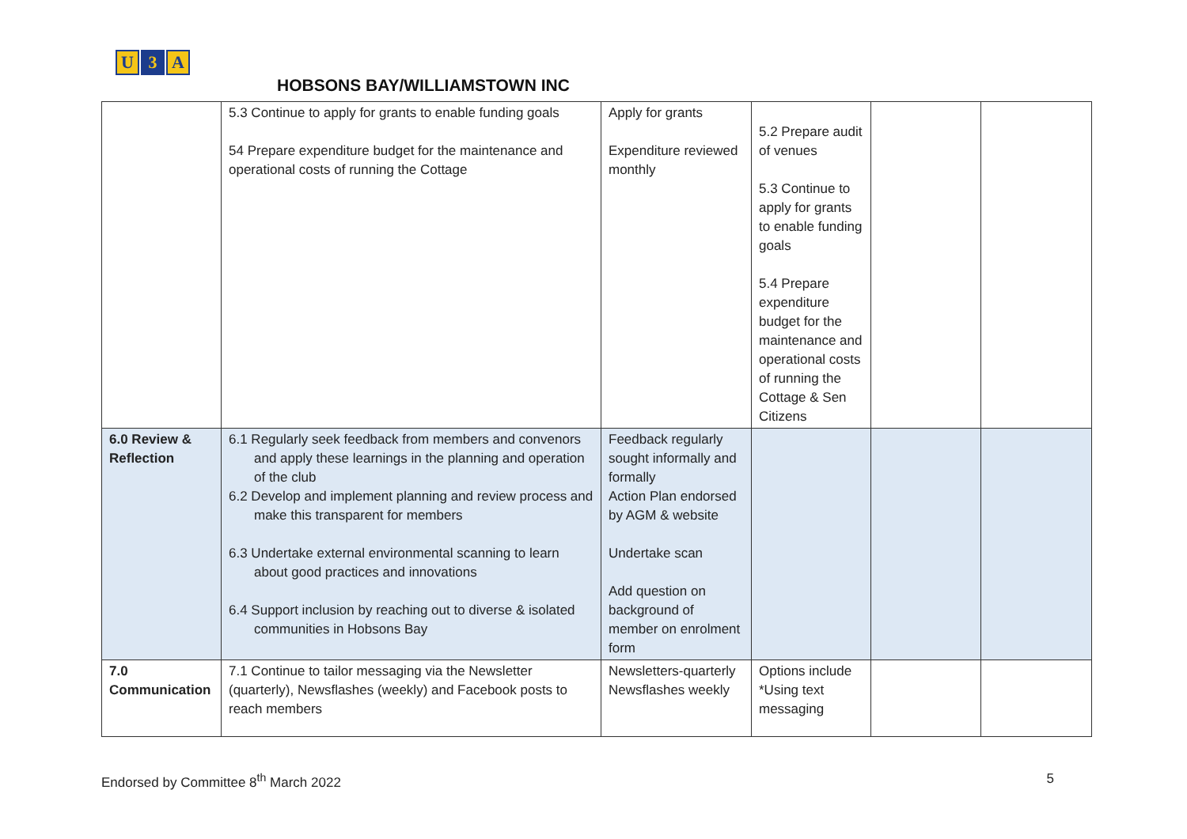U 3 A
HOBSONS BAY/WILLIAMSTOWN INC
| | 5.3 Continue to apply for grants to enable funding goals 54 Prepare expenditure budget for the maintenance and operational costs of running the Cottage | Apply for grants Expenditure reviewed monthly | 5.2 Prepare audit of venues 5.3 Continue to apply for grants to enable funding goals 5.4 Prepare expenditure budget for the maintenance and operational costs of running the Cottage & Sen Citizens | | |
| 6.0 Review & Reflection | 6.1 Regularly seek feedback from members and convenors and apply these learnings in the planning and operation of the club 6.2 Develop and implement planning and review process and make this transparent for members 6.3 Undertake external environmental scanning to learn about good practices and innovations 6.4 Support inclusion by reaching out to diverse & isolated communities in Hobsons Bay | Feedback regularly sought informally and formally Action Plan endorsed by AGM & website Undertake scan Add question on background of member on enrolment form | | | |
| 7.0 Communication | 7.1 Continue to tailor messaging via the Newsletter (quarterly), Newsflashes (weekly) and Facebook posts to reach members | Newsletters-quarterly Newsflashes weekly | Options include *Using text messaging | | |
Endorsed by Committee 8<sup>th</sup> March 2022 5